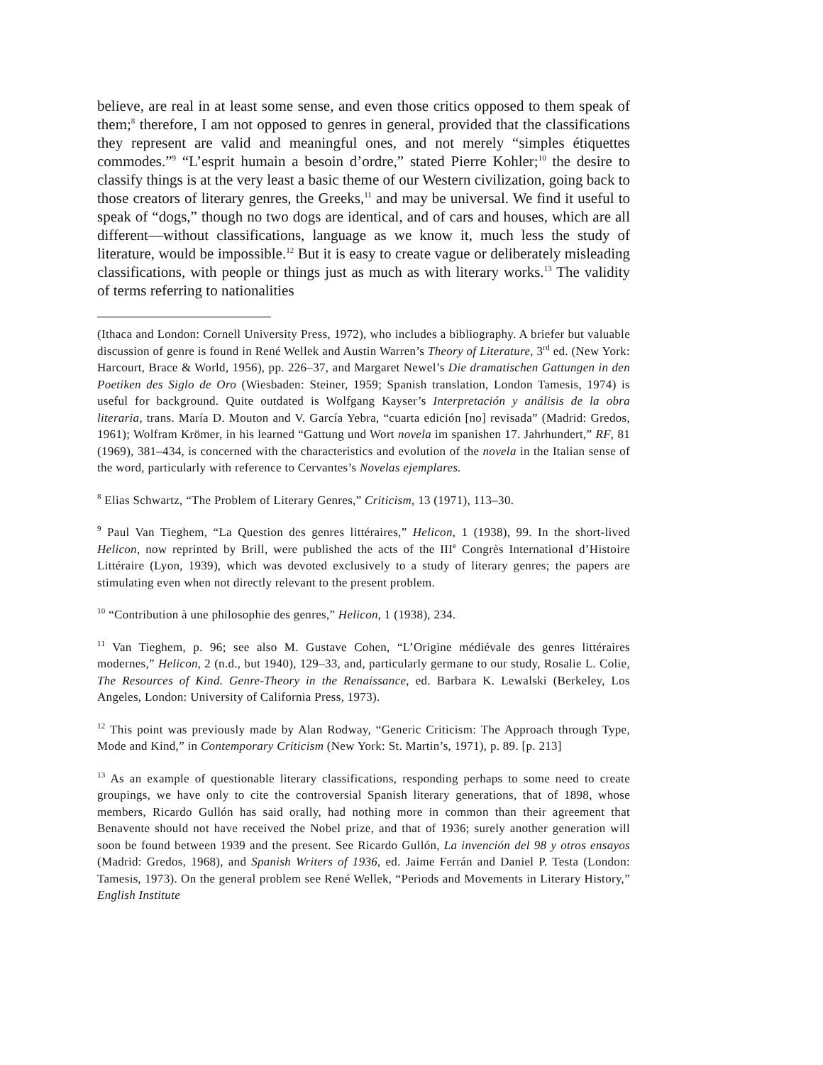believe, are real in at least some sense, and even those critics opposed to them speak of them;<sup>8</sup> therefore, I am not opposed to genres in general, provided that the classifications they represent are valid and meaningful ones, and not merely “simples étiquettes commodes.”<sup>9</sup> “L’esprit humain a besoin d’ordre,” stated Pierre Kohler;<sup>10</sup> the desire to classify things is at the very least a basic theme of our Western civilization, going back to those creators of literary genres, the Greeks,<sup>11</sup> and may be universal. We find it useful to speak of “dogs,” though no two dogs are identical, and of cars and houses, which are all different—without classifications, language as we know it, much less the study of literature, would be impossible.<sup>12</sup> But it is easy to create vague or deliberately misleading classifications, with people or things just as much as with literary works.<sup>13</sup> The validity of terms referring to nationalities
(Ithaca and London: Cornell University Press, 1972), who includes a bibliography. A briefer but valuable discussion of genre is found in René Wellek and Austin Warren’s Theory of Literature, 3<sup>rd</sup> ed. (New York: Harcourt, Brace & World, 1956), pp. 226–37, and Margaret Newel’s Die dramatischen Gattungen in den Poetiken des Siglo de Oro (Wiesbaden: Steiner, 1959; Spanish translation, London Tamesis, 1974) is useful for background. Quite outdated is Wolfgang Kayser’s Interpretación y análisis de la obra literaria, trans. María D. Mouton and V. García Yebra, “cuarta edición [no] revisada” (Madrid: Gredos, 1961); Wolfram Krömer, in his learned “Gattung und Wort novela im spanishen 17. Jahrhundert,” RF, 81 (1969), 381–434, is concerned with the characteristics and evolution of the novela in the Italian sense of the word, particularly with reference to Cervantes’s Novelas ejemplares.
<sup>8</sup> Elias Schwartz, “The Problem of Literary Genres,” Criticism, 13 (1971), 113–30.
<sup>9</sup> Paul Van Tieghem, “La Question des genres littéraires,” Helicon, 1 (1938), 99. In the short-lived Helicon, now reprinted by Brill, were published the acts of the III<sup>e</sup> Congrès International d’Histoire Littéraire (Lyon, 1939), which was devoted exclusively to a study of literary genres; the papers are stimulating even when not directly relevant to the present problem.
<sup>10</sup> “Contribution à une philosophie des genres,” Helicon, 1 (1938), 234.
<sup>11</sup> Van Tieghem, p. 96; see also M. Gustave Cohen, “L’Origine médiévale des genres littéraires modernes,” Helicon, 2 (n.d., but 1940), 129–33, and, particularly germane to our study, Rosalie L. Colie, The Resources of Kind. Genre-Theory in the Renaissance, ed. Barbara K. Lewalski (Berkeley, Los Angeles, London: University of California Press, 1973).
<sup>12</sup> This point was previously made by Alan Rodway, “Generic Criticism: The Approach through Type, Mode and Kind,” in Contemporary Criticism (New York: St. Martin’s, 1971), p. 89. [p. 213]
<sup>13</sup> As an example of questionable literary classifications, responding perhaps to some need to create groupings, we have only to cite the controversial Spanish literary generations, that of 1898, whose members, Ricardo Gullón has said orally, had nothing more in common than their agreement that Benavente should not have received the Nobel prize, and that of 1936; surely another generation will soon be found between 1939 and the present. See Ricardo Gullón, La invención del 98 y otros ensayos (Madrid: Gredos, 1968), and Spanish Writers of 1936, ed. Jaime Ferrán and Daniel P. Testa (London: Tamesis, 1973). On the general problem see René Wellek, “Periods and Movements in Literary History,” English Institute